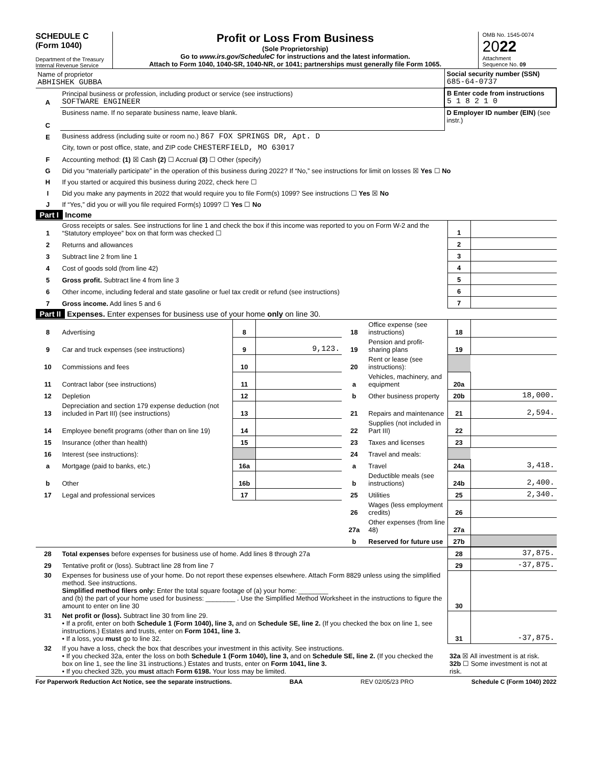SCHEDULE C
(Form 1040)
Department of the Treasury
Internal Revenue Service
Profit or Loss From Business
(Sole Proprietorship)
Go to www.irs.gov/ScheduleC for instructions and the latest information.
Attach to Form 1040, 1040-SR, 1040-NR, or 1041; partnerships must generally file Form 1065.
OMB No. 1545-0074
2022
Attachment
Sequence No. 09
| Name of proprietor ABHISHEK GUBBA | | Social security number (SSN) 685-64-0737 |
| A | Principal business or profession, including product or service (see instructions) SOFTWARE ENGINEER | B Enter code from instructions 5 1 8 2 1 0 |
| C | Business name. If no separate business name, leave blank. | D Employer ID number (EIN) (see instr.) |
| E | Business address (including suite or room no.) 867 FOX SPRINGS DR, Apt. D |
| | City, town or post office, state, and ZIP code CHESTERFIELD, MO 63017 |
| F | Accounting method: (1) ☒ Cash (2) ☐ Accrual (3) ☐ Other (specify) |
| G | Did you “materially participate” in the operation of this business during 2022? If “No,” see instructions for limit on losses ☒ Yes ☐ No |
| H | If you started or acquired this business during 2022, check here ☐ |
| I | Did you make any payments in 2022 that would require you to file Form(s) 1099? See instructions ☐ Yes ☒ No |
| J | If “Yes,” did you or will you file required Form(s) 1099? ☐ Yes ☐ No |
Part I Income
| 1 | Gross receipts or sales. See instructions for line 1 and check the box if this income was reported to you on Form W-2 and the “Statutory employee” box on that form was checked ☐ | 1 | |
| 2 | Returns and allowances | 2 | |
| 3 | Subtract line 2 from line 1 | 3 | |
| 4 | Cost of goods sold (from line 42) | 4 | |
| 5 | Gross profit. Subtract line 4 from line 3 | 5 | |
| 6 | Other income, including federal and state gasoline or fuel tax credit or refund (see instructions) | 6 | |
| 7 | Gross income. Add lines 5 and 6 | 7 | |
Part II Expenses. Enter expenses for business use of your home only on line 30.
| 8 | Advertising | 8 | | 18 | Office expense (see instructions) | 18 | |
| 9 | Car and truck expenses (see instructions) | 9 | 9,123. | 19 | Pension and profit-sharing plans | 19 | |
| 10 | Commissions and fees | 10 | | 20 | Rent or lease (see instructions): | | |
| 11 | Contract labor (see instructions) | 11 | | a | Vehicles, machinery, and equipment | 20a | |
| 12 | Depletion | 12 | | b | Other business property | 20b | 18,000. |
| 13 | Depreciation and section 179 expense deduction (not included in Part III) (see instructions) | 13 | | 21 | Repairs and maintenance | 21 | 2,594. |
| 14 | Employee benefit programs (other than on line 19) | 14 | | 22 | Supplies (not included in Part III) | 22 | |
| 15 | Insurance (other than health) | 15 | | 23 | Taxes and licenses | 23 | |
| 16 | Interest (see instructions): | | | 24 | Travel and meals: | | |
| a | Mortgage (paid to banks, etc.) | 16a | | a | Travel | 24a | 3,418. |
| b | Other | 16b | | b | Deductible meals (see instructions) | 24b | 2,400. |
| 17 | Legal and professional services | 17 | | 25 | Utilities | 25 | 2,340. |
| | | | | 26 | Wages (less employment credits) | 26 | |
| | | | | 27a | Other expenses (from line 48) | 27a | |
| | | | | b | Reserved for future use | 27b | |
| 28 | Total expenses before expenses for business use of home. Add lines 8 through 27a | 28 | 37,875. |
| 29 | Tentative profit or (loss). Subtract line 28 from line 7 | 29 | -37,875. |
| 30 | Expenses for business use of your home. Do not report these expenses elsewhere. Attach Form 8829 unless using the simplified method. See instructions. Simplified method filers only: Enter the total square footage of (a) your home: ________ and (b) the part of your home used for business: ________ . Use the Simplified Method Worksheet in the instructions to figure the amount to enter on line 30 | 30 | |
| 31 | Net profit or (loss). Subtract line 30 from line 29. • If a profit, enter on both Schedule 1 (Form 1040), line 3, and on Schedule SE, line 2. (If you checked the box on line 1, see instructions.) Estates and trusts, enter on Form 1041, line 3. • If a loss, you must go to line 32. | 31 | -37,875. |
| 32 | If you have a loss, check the box that describes your investment in this activity. See instructions. • If you checked 32a, enter the loss on both Schedule 1 (Form 1040), line 3, and on Schedule SE, line 2. (If you checked the box on line 1, see the line 31 instructions.) Estates and trusts, enter on Form 1041, line 3. • If you checked 32b, you must attach Form 6198. Your loss may be limited. | 32a ☒ All investment is at risk. 32b ☐ Some investment is not at risk. | |
For Paperwork Reduction Act Notice, see the separate instructions. BAA REV 02/05/23 PRO Schedule C (Form 1040) 2022